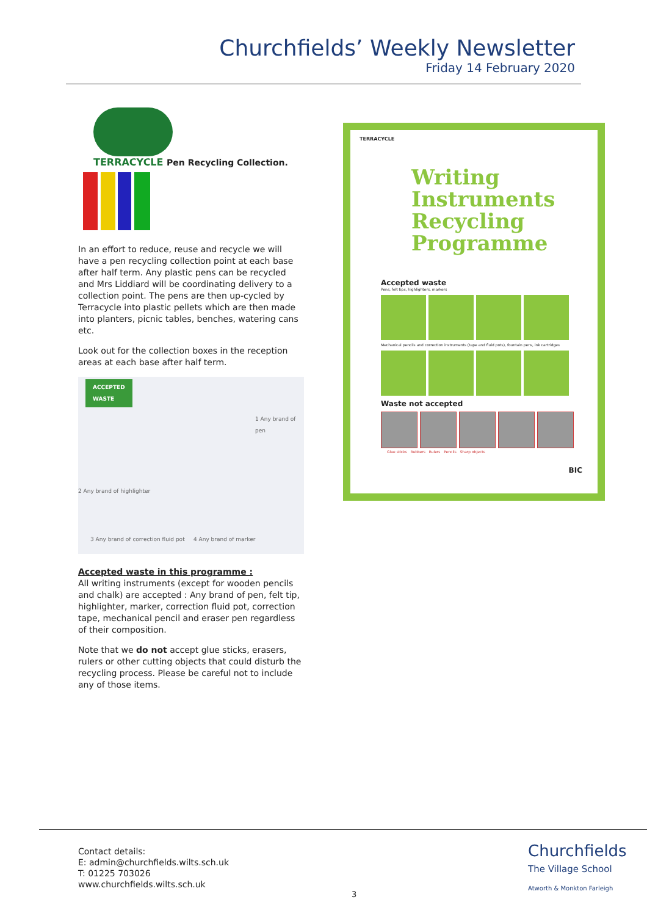Churchfields’ Weekly Newsletter
Friday 14 February 2020
TERRACYCLE Pen Recycling Collection.
In an effort to reduce, reuse and recycle we will have a pen recycling collection point at each base after half term. Any plastic pens can be recycled and Mrs Liddiard will be coordinating delivery to a collection point. The pens are then up-cycled by Terracycle into plastic pellets which are then made into planters, picnic tables, benches, watering cans etc.
Look out for the collection boxes in the reception areas at each base after half term.
ACCEPTED
WASTE
1 Any brand of pen
2 Any brand of highlighter
3 Any brand of correction fluid pot 4 Any brand of marker
Accepted waste in this programme :
All writing instruments (except for wooden pencils and chalk) are accepted : Any brand of pen, felt tip, highlighter, marker, correction fluid pot, correction tape, mechanical pencil and eraser pen regardless of their composition.
Note that we do not accept glue sticks, erasers, rulers or other cutting objects that could disturb the recycling process. Please be careful not to include any of those items.
TERRACYCLE
Writing Instruments Recycling Programme
Accepted waste
Pens, felt tips, highlighters, markers
Mechanical pencils and correction instruments (tape and fluid pots), fountain pens, ink cartridges
Waste not accepted
Glue sticks Rubbers Rulers Pencils Sharp objects
BIC
Contact details:
E: admin@churchfields.wilts.sch.uk
T: 01225 703026
www.churchfields.wilts.sch.uk
3
Churchfields
The Village School
Atworth & Monkton Farleigh